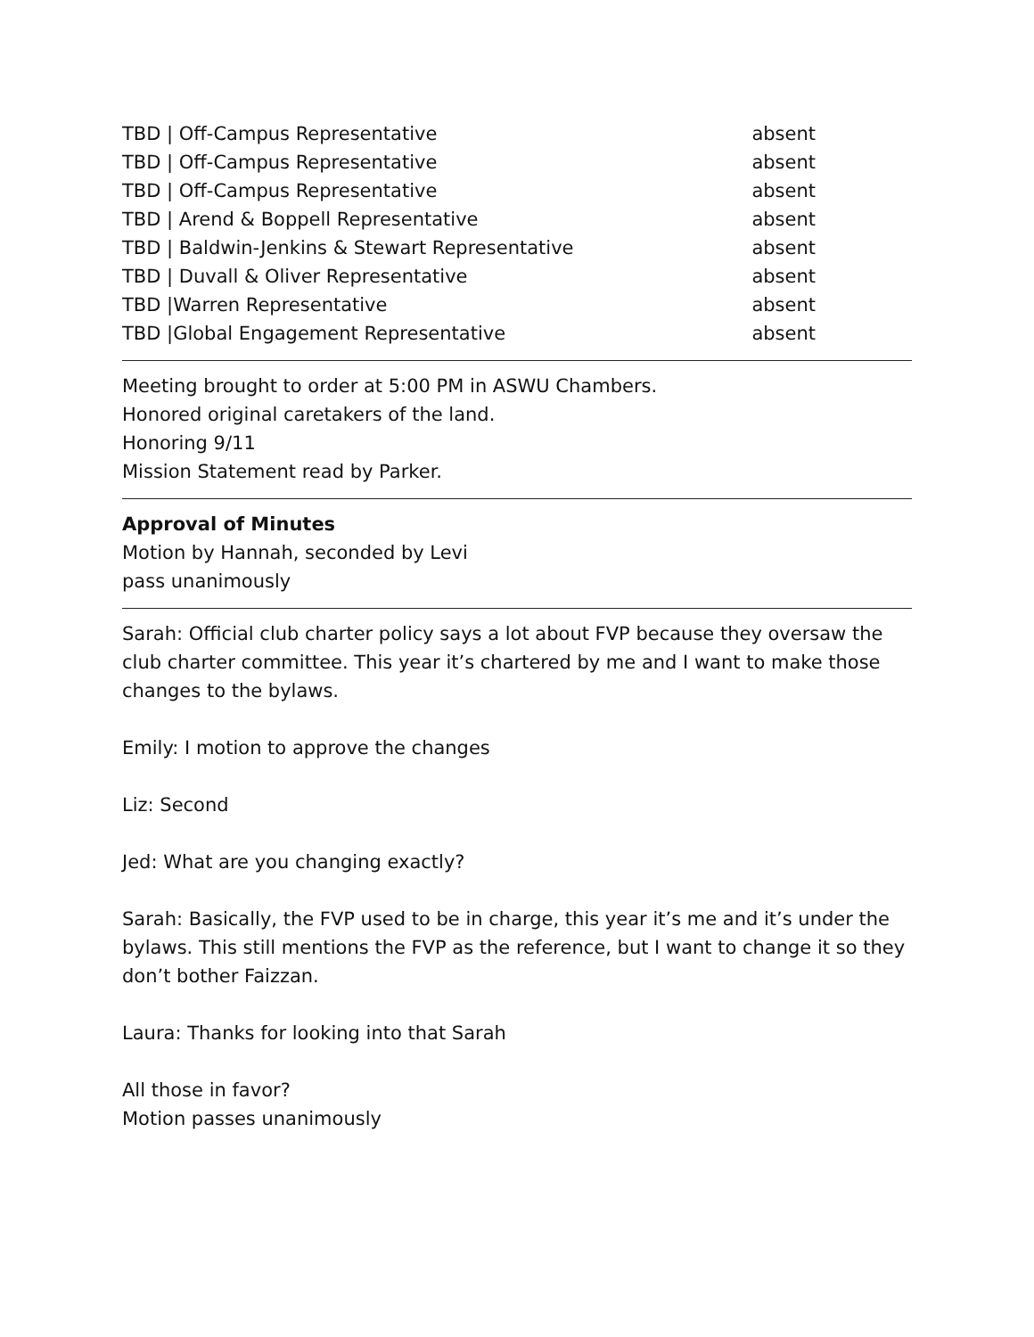| TBD / Off-Campus Representative | absent |
| TBD / Off-Campus Representative | absent |
| TBD / Off-Campus Representative | absent |
| TBD / Arend & Boppell Representative | absent |
| TBD / Baldwin-Jenkins & Stewart Representative | absent |
| TBD / Duvall & Oliver Representative | absent |
| TBD /Warren Representative | absent |
| TBD /Global Engagement Representative | absent |
Meeting brought to order at 5:00 PM in ASWU Chambers.
Honored original caretakers of the land.
Honoring 9/11
Mission Statement read by Parker.
Approval of Minutes
Motion by Hannah, seconded by Levi
pass unanimously
Sarah: Official club charter policy says a lot about FVP because they oversaw the club charter committee. This year it’s chartered by me and I want to make those changes to the bylaws.
Emily: I motion to approve the changes
Liz: Second
Jed: What are you changing exactly?
Sarah: Basically, the FVP used to be in charge, this year it’s me and it’s under the bylaws. This still mentions the FVP as the reference, but I want to change it so they don’t bother Faizzan.
Laura: Thanks for looking into that Sarah
All those in favor?
Motion passes unanimously